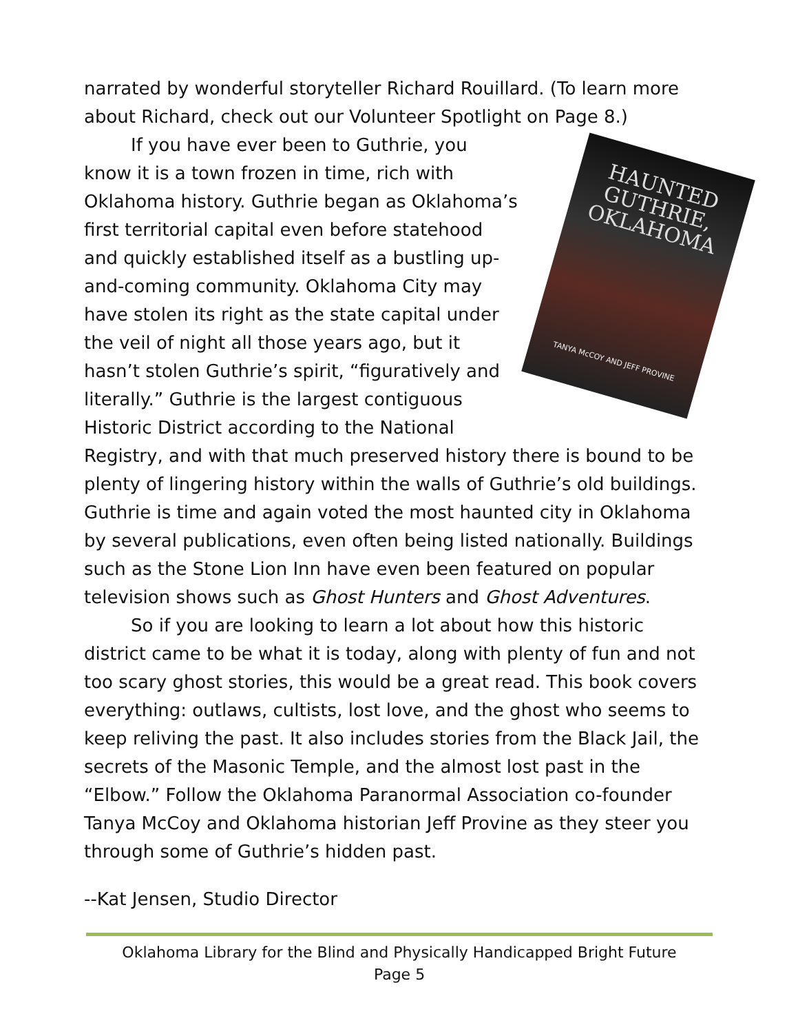narrated by wonderful storyteller Richard Rouillard. (To learn more about Richard, check out our Volunteer Spotlight on Page 8.)
HAUNTED GUTHRIE, OKLAHOMA
TANYA McCOY AND JEFF PROVINE
If you have ever been to Guthrie, you know it is a town frozen in time, rich with Oklahoma history. Guthrie began as Oklahoma’s first territorial capital even before statehood and quickly established itself as a bustling up-and-coming community. Oklahoma City may have stolen its right as the state capital under the veil of night all those years ago, but it hasn’t stolen Guthrie’s spirit, “figuratively and literally.” Guthrie is the largest contiguous Historic District according to the National Registry, and with that much preserved history there is bound to be plenty of lingering history within the walls of Guthrie’s old buildings. Guthrie is time and again voted the most haunted city in Oklahoma by several publications, even often being listed nationally. Buildings such as the Stone Lion Inn have even been featured on popular television shows such as Ghost Hunters and Ghost Adventures.
So if you are looking to learn a lot about how this historic district came to be what it is today, along with plenty of fun and not too scary ghost stories, this would be a great read. This book covers everything: outlaws, cultists, lost love, and the ghost who seems to keep reliving the past. It also includes stories from the Black Jail, the secrets of the Masonic Temple, and the almost lost past in the “Elbow.” Follow the Oklahoma Paranormal Association co-founder Tanya McCoy and Oklahoma historian Jeff Provine as they steer you through some of Guthrie’s hidden past.
--Kat Jensen, Studio Director
Oklahoma Library for the Blind and Physically Handicapped Bright Future
Page 5